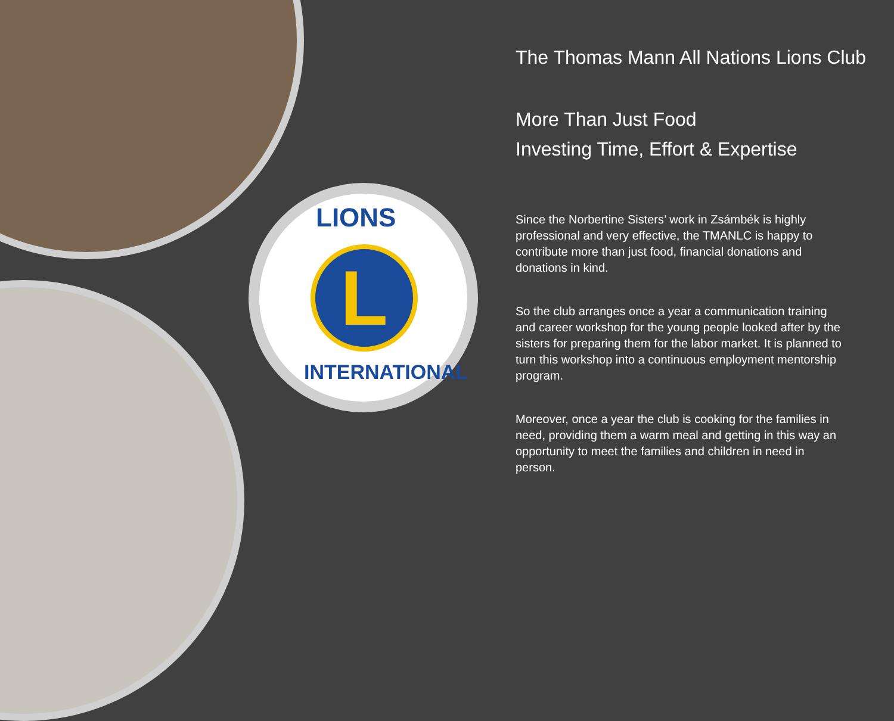LIONS
L
INTERNATIONAL
The Thomas Mann All Nations Lions Club
More Than Just Food
Investing Time, Effort & Expertise
Since the Norbertine Sisters’ work in Zsámbék is highly professional and very effective, the TMANLC is happy to contribute more than just food, financial donations and donations in kind.
So the club arranges once a year a communication training and career workshop for the young people looked after by the sisters for preparing them for the labor market. It is planned to turn this workshop into a continuous employment mentorship program.
Moreover, once a year the club is cooking for the families in need, providing them a warm meal and getting in this way an opportunity to meet the families and children in need in person.